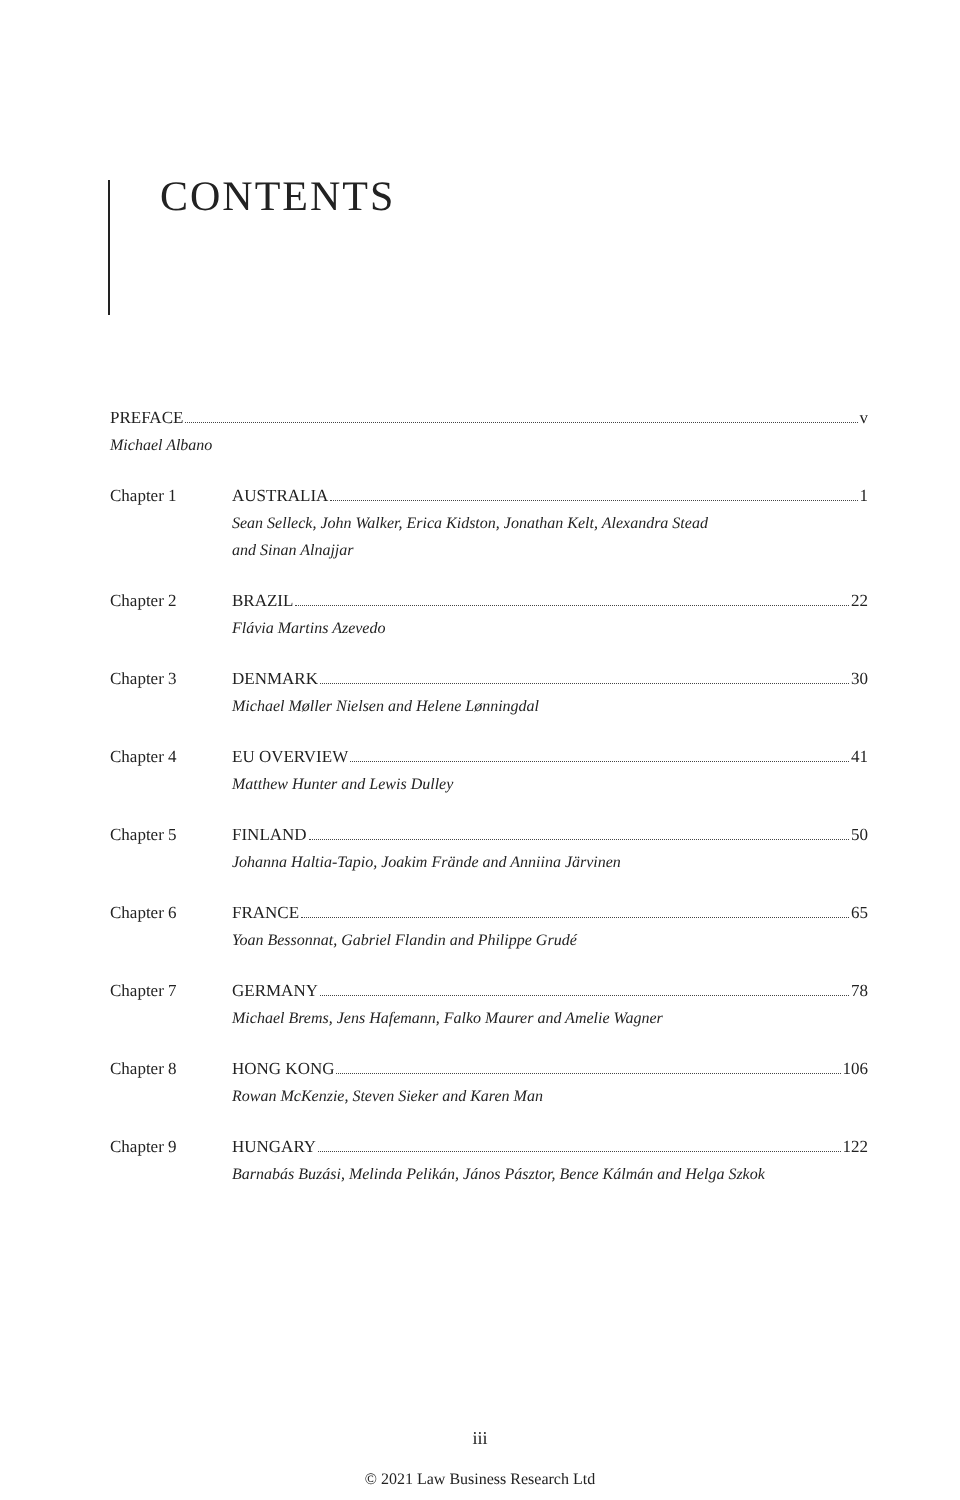CONTENTS
PREFACE v
Michael Albano
Chapter 1 AUSTRALIA 1
Sean Selleck, John Walker, Erica Kidston, Jonathan Kelt, Alexandra Stead
and Sinan Alnajjar
Chapter 2 BRAZIL 22
Flávia Martins Azevedo
Chapter 3 DENMARK 30
Michael Møller Nielsen and Helene Lønningdal
Chapter 4 EU OVERVIEW 41
Matthew Hunter and Lewis Dulley
Chapter 5 FINLAND 50
Johanna Haltia-Tapio, Joakim Frände and Anniina Järvinen
Chapter 6 FRANCE 65
Yoan Bessonnat, Gabriel Flandin and Philippe Grudé
Chapter 7 GERMANY 78
Michael Brems, Jens Hafemann, Falko Maurer and Amelie Wagner
Chapter 8 HONG KONG 106
Rowan McKenzie, Steven Sieker and Karen Man
Chapter 9 HUNGARY 122
Barnabás Buzási, Melinda Pelikán, János Pásztor, Bence Kálmán and Helga Szkok
iii
© 2021 Law Business Research Ltd